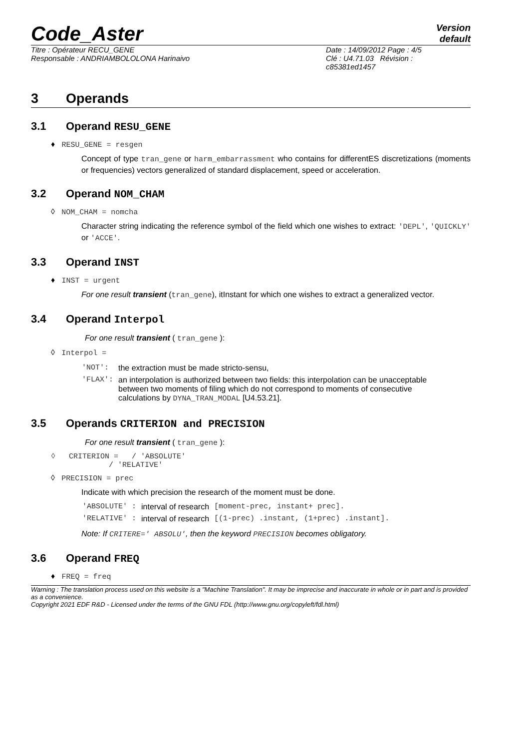Code_Aster
Version
default
Titre : Opérateur RECU_GENE
Responsable : ANDRIAMBOLOLONA Harinaivo
Date : 14/09/2012 Page : 4/5
Clé : U4.71.03 Révision :
c85381ed1457
3 Operands
3.1 Operand RESU_GENE
♦ RESU_GENE = resgen
Concept of type tran_gene or harm_embarrassment who contains for differentES discretizations (moments or frequencies) vectors generalized of standard displacement, speed or acceleration.
3.2 Operand NOM_CHAM
◊ NOM_CHAM = nomcha
Character string indicating the reference symbol of the field which one wishes to extract: 'DEPL', 'QUICKLY' or 'ACCE'.
3.3 Operand INST
♦ INST = urgent
For one result transient (tran_gene), itInstant for which one wishes to extract a generalized vector.
3.4 Operand Interpol
For one result transient ( tran_gene ):
◊ Interpol =
| 'NOT': | the extraction must be made stricto-sensu, |
| 'FLAX': | an interpolation is authorized between two fields: this interpolation can be unacceptable between two moments of filing which do not correspond to moments of consecutive calculations by DYNA_TRAN_MODAL [U4.53.21]. |
3.5 Operands CRITERION and PRECISION
For one result transient ( tran_gene ):
◊ CRITERION = / 'ABSOLUTE'
/ 'RELATIVE'
◊ PRECISION = prec
Indicate with which precision the research of the moment must be done.
| 'ABSOLUTE' : | interval of research | [moment-prec, instant+ prec]. |
| 'RELATIVE' : | interval of research | [(1-prec) .instant, (1+prec) .instant]. |
Note: If CRITERE=' ABSOLU', then the keyword PRECISION becomes obligatory.
3.6 Operand FREQ
♦ FREQ = freq
Warning : The translation process used on this website is a "Machine Translation". It may be imprecise and inaccurate in whole or in part and is provided as a convenience.
Copyright 2021 EDF R&D - Licensed under the terms of the GNU FDL (http://www.gnu.org/copyleft/fdl.html)